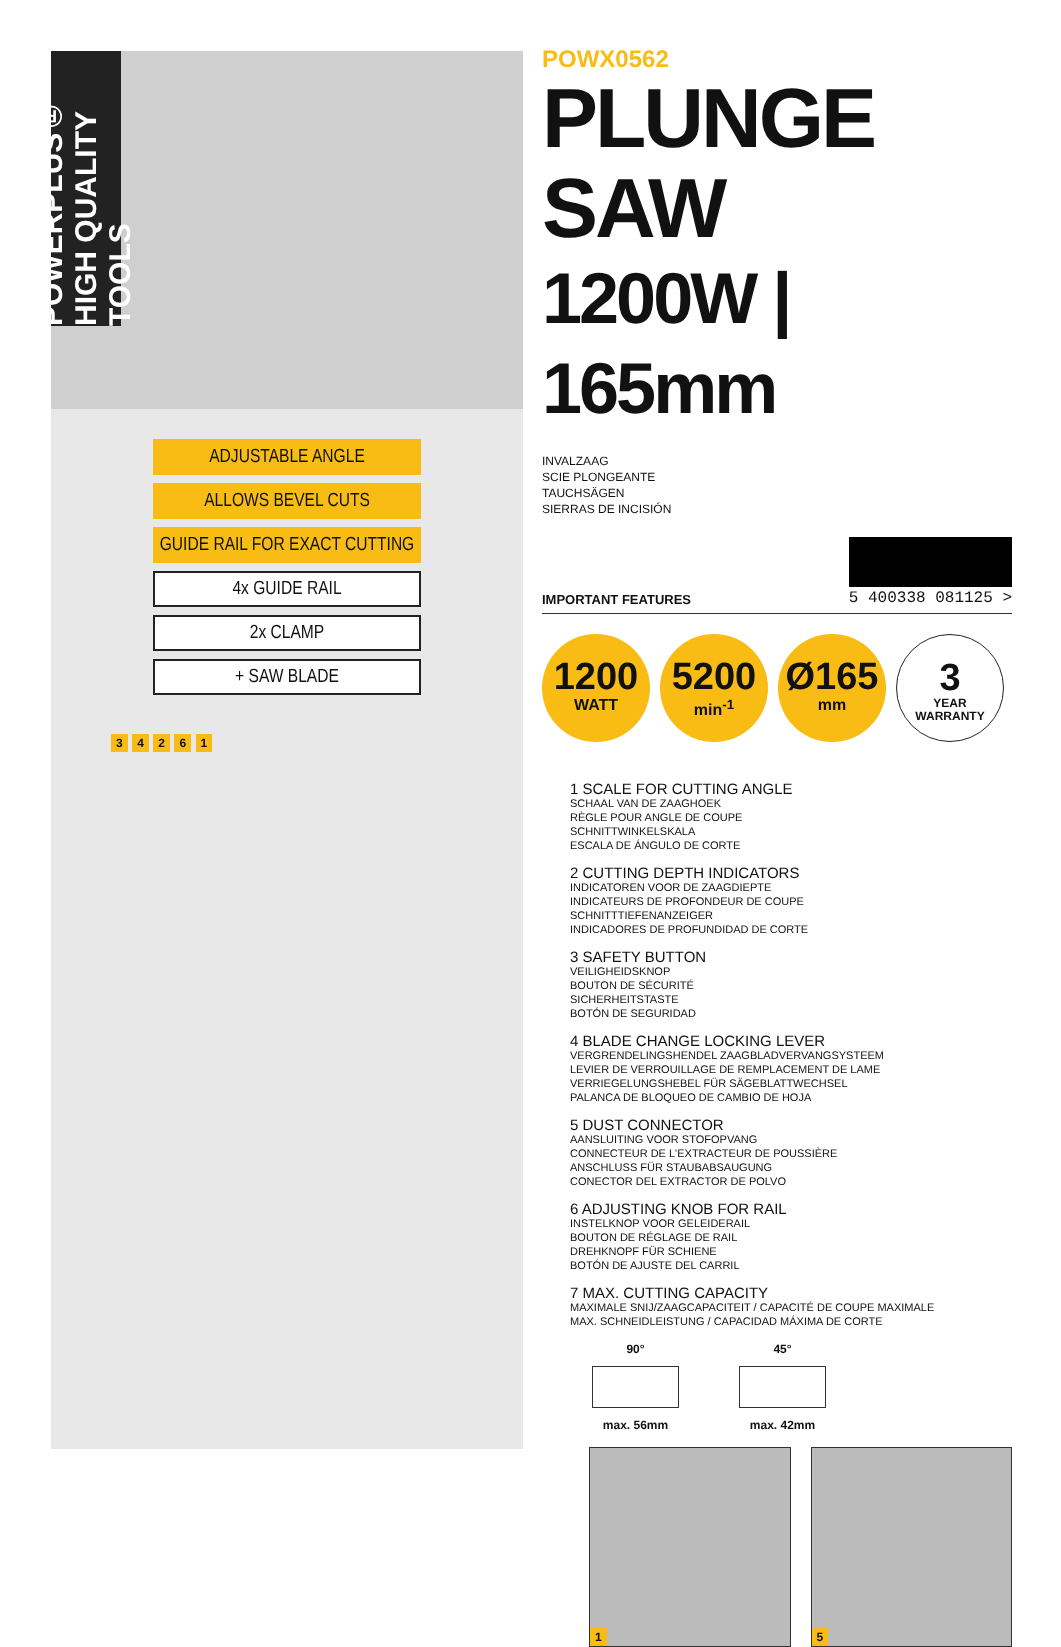POWERPLUS® HIGH QUALITY TOOLS
ADJUSTABLE ANGLE
ALLOWS BEVEL CUTS
GUIDE RAIL FOR EXACT CUTTING
4x GUIDE RAIL
2x CLAMP
+ SAW BLADE
3 4 2 6 1
POWX0562
PLUNGE SAW
1200W | 165mm
INVALZAAG
SCIE PLONGEANTE
TAUCHSÄGEN
SIERRAS DE INCISIÓN
IMPORTANT FEATURES 5 400338 081125 >
1200
WATT
5200
min<sup>-1</sup>
Ø165
mm
3
YEAR
WARRANTY
1 SCALE FOR CUTTING ANGLE
SCHAAL VAN DE ZAAGHOEK
RÈGLE POUR ANGLE DE COUPE
SCHNITTWINKELSKALA
ESCALA DE ÁNGULO DE CORTE
2 CUTTING DEPTH INDICATORS
INDICATOREN VOOR DE ZAAGDIEPTE
INDICATEURS DE PROFONDEUR DE COUPE
SCHNITTTIEFENANZEIGER
INDICADORES DE PROFUNDIDAD DE CORTE
3 SAFETY BUTTON
VEILIGHEIDSKNOP
BOUTON DE SÉCURITÉ
SICHERHEITSTASTE
BOTÓN DE SEGURIDAD
4 BLADE CHANGE LOCKING LEVER
VERGRENDELINGSHENDEL ZAAGBLADVERVANGSYSTEEM
LEVIER DE VERROUILLAGE DE REMPLACEMENT DE LAME
VERRIEGELUNGSHEBEL FÜR SÄGEBLATTWECHSEL
PALANCA DE BLOQUEO DE CAMBIO DE HOJA
5 DUST CONNECTOR
AANSLUITING VOOR STOFOPVANG
CONNECTEUR DE L'EXTRACTEUR DE POUSSIÈRE
ANSCHLUSS FÜR STAUBABSAUGUNG
CONECTOR DEL EXTRACTOR DE POLVO
6 ADJUSTING KNOB FOR RAIL
INSTELKNOP VOOR GELEIDERAIL
BOUTON DE RÉGLAGE DE RAIL
DREHKNOPF FÜR SCHIENE
BOTÓN DE AJUSTE DEL CARRIL
7 MAX. CUTTING CAPACITY
MAXIMALE SNIJ/ZAAGCAPACITEIT / CAPACITÉ DE COUPE MAXIMALE
MAX. SCHNEIDLEISTUNG / CAPACIDAD MÁXIMA DE CORTE
90°
max. 56mm
45°
max. 42mm
1 5